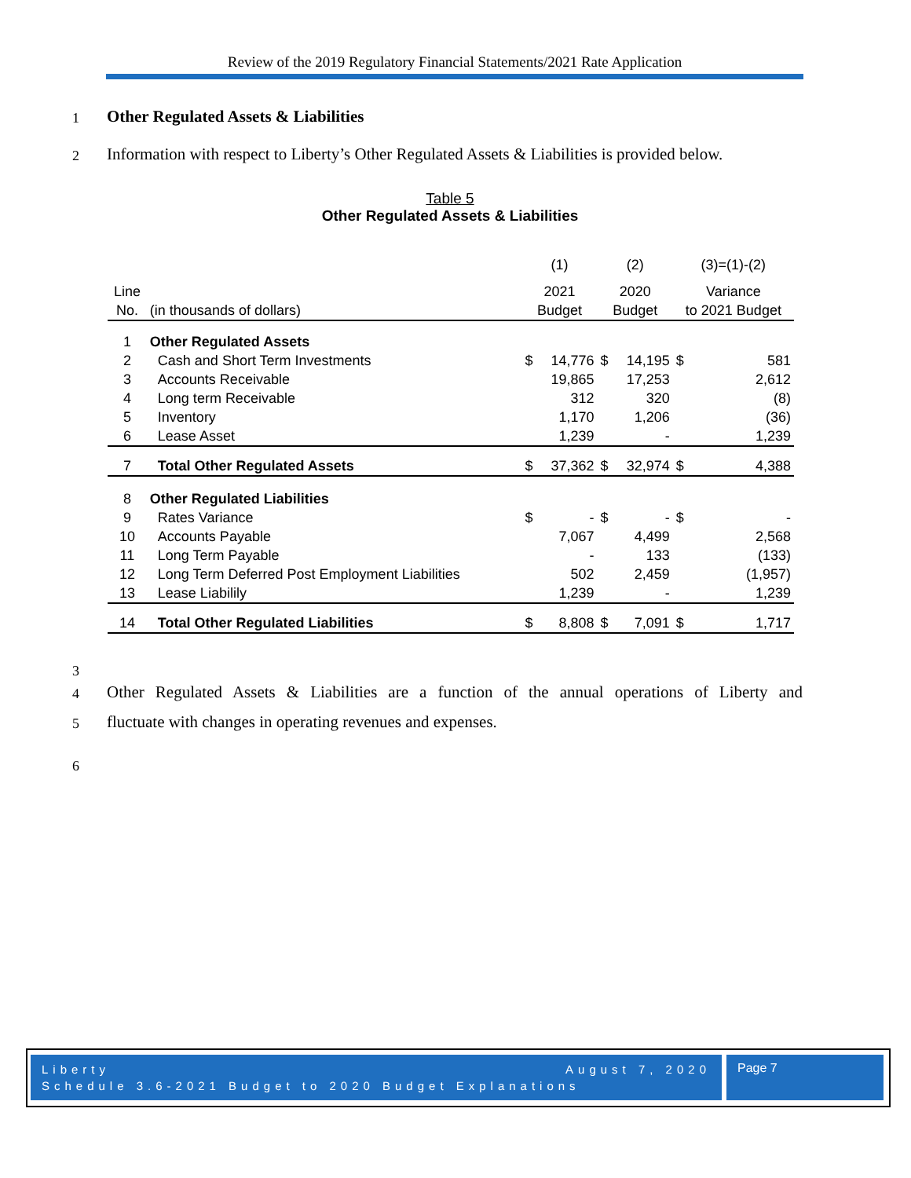Review of the 2019 Regulatory Financial Statements/2021 Rate Application
1
Other Regulated Assets & Liabilities
2
Information with respect to Liberty’s Other Regulated Assets & Liabilities is provided below.
Table 5
Other Regulated Assets & Liabilities
| | | (1) | | (2) | | (3)=(1)-(2) | |
| Line | | 2021 | | 2020 | | Variance | |
| No. | (in thousands of dollars) | Budget | | Budget | | to 2021 Budget | |
| 1 | Other Regulated Assets | | | | | | |
| 2 | Cash and Short Term Investments | $ | 14,776 | $ | 14,195 | $ | 581 |
| 3 | Accounts Receivable | | 19,865 | | 17,253 | | 2,612 |
| 4 | Long term Receivable | | 312 | | 320 | | (8) |
| 5 | Inventory | | 1,170 | | 1,206 | | (36) |
| 6 | Lease Asset | | 1,239 | | - | | 1,239 |
| 7 | Total Other Regulated Assets | $ | 37,362 | $ | 32,974 | $ | 4,388 |
| 8 | Other Regulated Liabilities | | | | | | |
| 9 | Rates Variance | $ | - | $ | - | $ | - |
| 10 | Accounts Payable | | 7,067 | | 4,499 | | 2,568 |
| 11 | Long Term Payable | | - | | 133 | | (133) |
| 12 | Long Term Deferred Post Employment Liabilities | | 502 | | 2,459 | | (1,957) |
| 13 | Lease Liabilily | | 1,239 | | - | | 1,239 |
| 14 | Total Other Regulated Liabilities | $ | 8,808 | $ | 7,091 | $ | 1,717 |
3
4
Other Regulated Assets & Liabilities are a function of the annual operations of Liberty and
5
fluctuate with changes in operating revenues and expenses.
6
Liberty August 7, 2020
Schedule 3.6-2021 Budget to 2020 Budget Explanations
Page 7